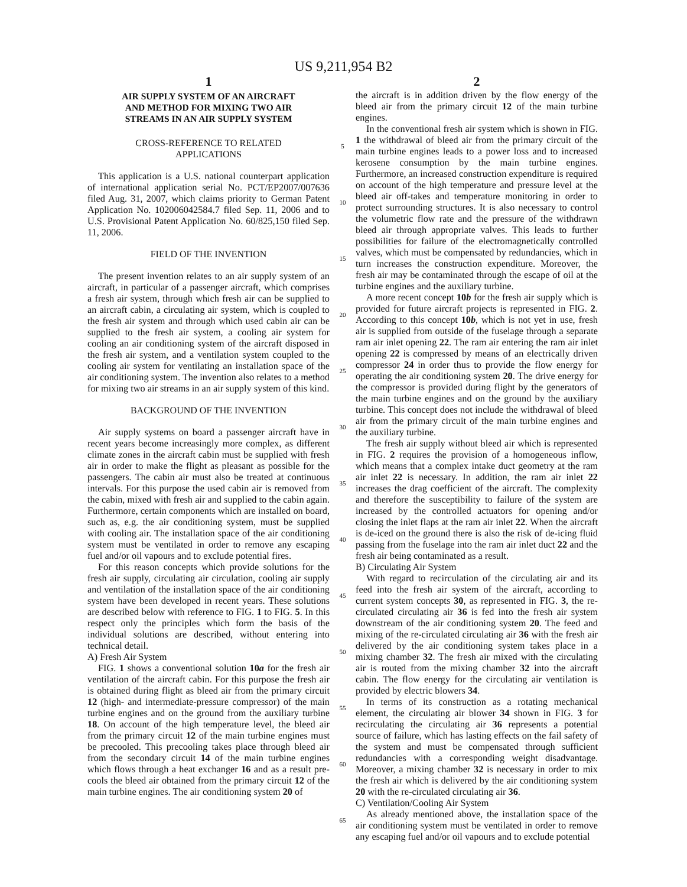US 9,211,954 B2
1
AIR SUPPLY SYSTEM OF AN AIRCRAFT
AND METHOD FOR MIXING TWO AIR
STREAMS IN AN AIR SUPPLY SYSTEM
CROSS-REFERENCE TO RELATED
APPLICATIONS
This application is a U.S. national counterpart application of international application serial No. PCT/EP2007/007636 filed Aug. 31, 2007, which claims priority to German Patent Application No. 102006042584.7 filed Sep. 11, 2006 and to U.S. Provisional Patent Application No. 60/825,150 filed Sep. 11, 2006.
FIELD OF THE INVENTION
The present invention relates to an air supply system of an aircraft, in particular of a passenger aircraft, which comprises a fresh air system, through which fresh air can be supplied to an aircraft cabin, a circulating air system, which is coupled to the fresh air system and through which used cabin air can be supplied to the fresh air system, a cooling air system for cooling an air conditioning system of the aircraft disposed in the fresh air system, and a ventilation system coupled to the cooling air system for ventilating an installation space of the air conditioning system. The invention also relates to a method for mixing two air streams in an air supply system of this kind.
BACKGROUND OF THE INVENTION
Air supply systems on board a passenger aircraft have in recent years become increasingly more complex, as different climate zones in the aircraft cabin must be supplied with fresh air in order to make the flight as pleasant as possible for the passengers. The cabin air must also be treated at continuous intervals. For this purpose the used cabin air is removed from the cabin, mixed with fresh air and supplied to the cabin again. Furthermore, certain components which are installed on board, such as, e.g. the air conditioning system, must be supplied with cooling air. The installation space of the air conditioning system must be ventilated in order to remove any escaping fuel and/or oil vapours and to exclude potential fires.
For this reason concepts which provide solutions for the fresh air supply, circulating air circulation, cooling air supply and ventilation of the installation space of the air conditioning system have been developed in recent years. These solutions are described below with reference to FIG. 1 to FIG. 5. In this respect only the principles which form the basis of the individual solutions are described, without entering into technical detail.
A) Fresh Air System
FIG. 1 shows a conventional solution 10a for the fresh air ventilation of the aircraft cabin. For this purpose the fresh air is obtained during flight as bleed air from the primary circuit 12 (high- and intermediate-pressure compressor) of the main turbine engines and on the ground from the auxiliary turbine 18. On account of the high temperature level, the bleed air from the primary circuit 12 of the main turbine engines must be precooled. This precooling takes place through bleed air from the secondary circuit 14 of the main turbine engines which flows through a heat exchanger 16 and as a result pre-cools the bleed air obtained from the primary circuit 12 of the main turbine engines. The air conditioning system 20 of
5
10
15
20
25
30
35
40
45
50
55
60
65
2
the aircraft is in addition driven by the flow energy of the bleed air from the primary circuit 12 of the main turbine engines.
In the conventional fresh air system which is shown in FIG. 1 the withdrawal of bleed air from the primary circuit of the main turbine engines leads to a power loss and to increased kerosene consumption by the main turbine engines. Furthermore, an increased construction expenditure is required on account of the high temperature and pressure level at the bleed air off-takes and temperature monitoring in order to protect surrounding structures. It is also necessary to control the volumetric flow rate and the pressure of the withdrawn bleed air through appropriate valves. This leads to further possibilities for failure of the electromagnetically controlled valves, which must be compensated by redundancies, which in turn increases the construction expenditure. Moreover, the fresh air may be contaminated through the escape of oil at the turbine engines and the auxiliary turbine.
A more recent concept 10b for the fresh air supply which is provided for future aircraft projects is represented in FIG. 2. According to this concept 10b, which is not yet in use, fresh air is supplied from outside of the fuselage through a separate ram air inlet opening 22. The ram air entering the ram air inlet opening 22 is compressed by means of an electrically driven compressor 24 in order thus to provide the flow energy for operating the air conditioning system 20. The drive energy for the compressor is provided during flight by the generators of the main turbine engines and on the ground by the auxiliary turbine. This concept does not include the withdrawal of bleed air from the primary circuit of the main turbine engines and the auxiliary turbine.
The fresh air supply without bleed air which is represented in FIG. 2 requires the provision of a homogeneous inflow, which means that a complex intake duct geometry at the ram air inlet 22 is necessary. In addition, the ram air inlet 22 increases the drag coefficient of the aircraft. The complexity and therefore the susceptibility to failure of the system are increased by the controlled actuators for opening and/or closing the inlet flaps at the ram air inlet 22. When the aircraft is de-iced on the ground there is also the risk of de-icing fluid passing from the fuselage into the ram air inlet duct 22 and the fresh air being contaminated as a result.
B) Circulating Air System
With regard to recirculation of the circulating air and its feed into the fresh air system of the aircraft, according to current system concepts 30, as represented in FIG. 3, the re-circulated circulating air 36 is fed into the fresh air system downstream of the air conditioning system 20. The feed and mixing of the re-circulated circulating air 36 with the fresh air delivered by the air conditioning system takes place in a mixing chamber 32. The fresh air mixed with the circulating air is routed from the mixing chamber 32 into the aircraft cabin. The flow energy for the circulating air ventilation is provided by electric blowers 34.
In terms of its construction as a rotating mechanical element, the circulating air blower 34 shown in FIG. 3 for recirculating the circulating air 36 represents a potential source of failure, which has lasting effects on the fail safety of the system and must be compensated through sufficient redundancies with a corresponding weight disadvantage. Moreover, a mixing chamber 32 is necessary in order to mix the fresh air which is delivered by the air conditioning system 20 with the re-circulated circulating air 36.
C) Ventilation/Cooling Air System
As already mentioned above, the installation space of the air conditioning system must be ventilated in order to remove any escaping fuel and/or oil vapours and to exclude potential